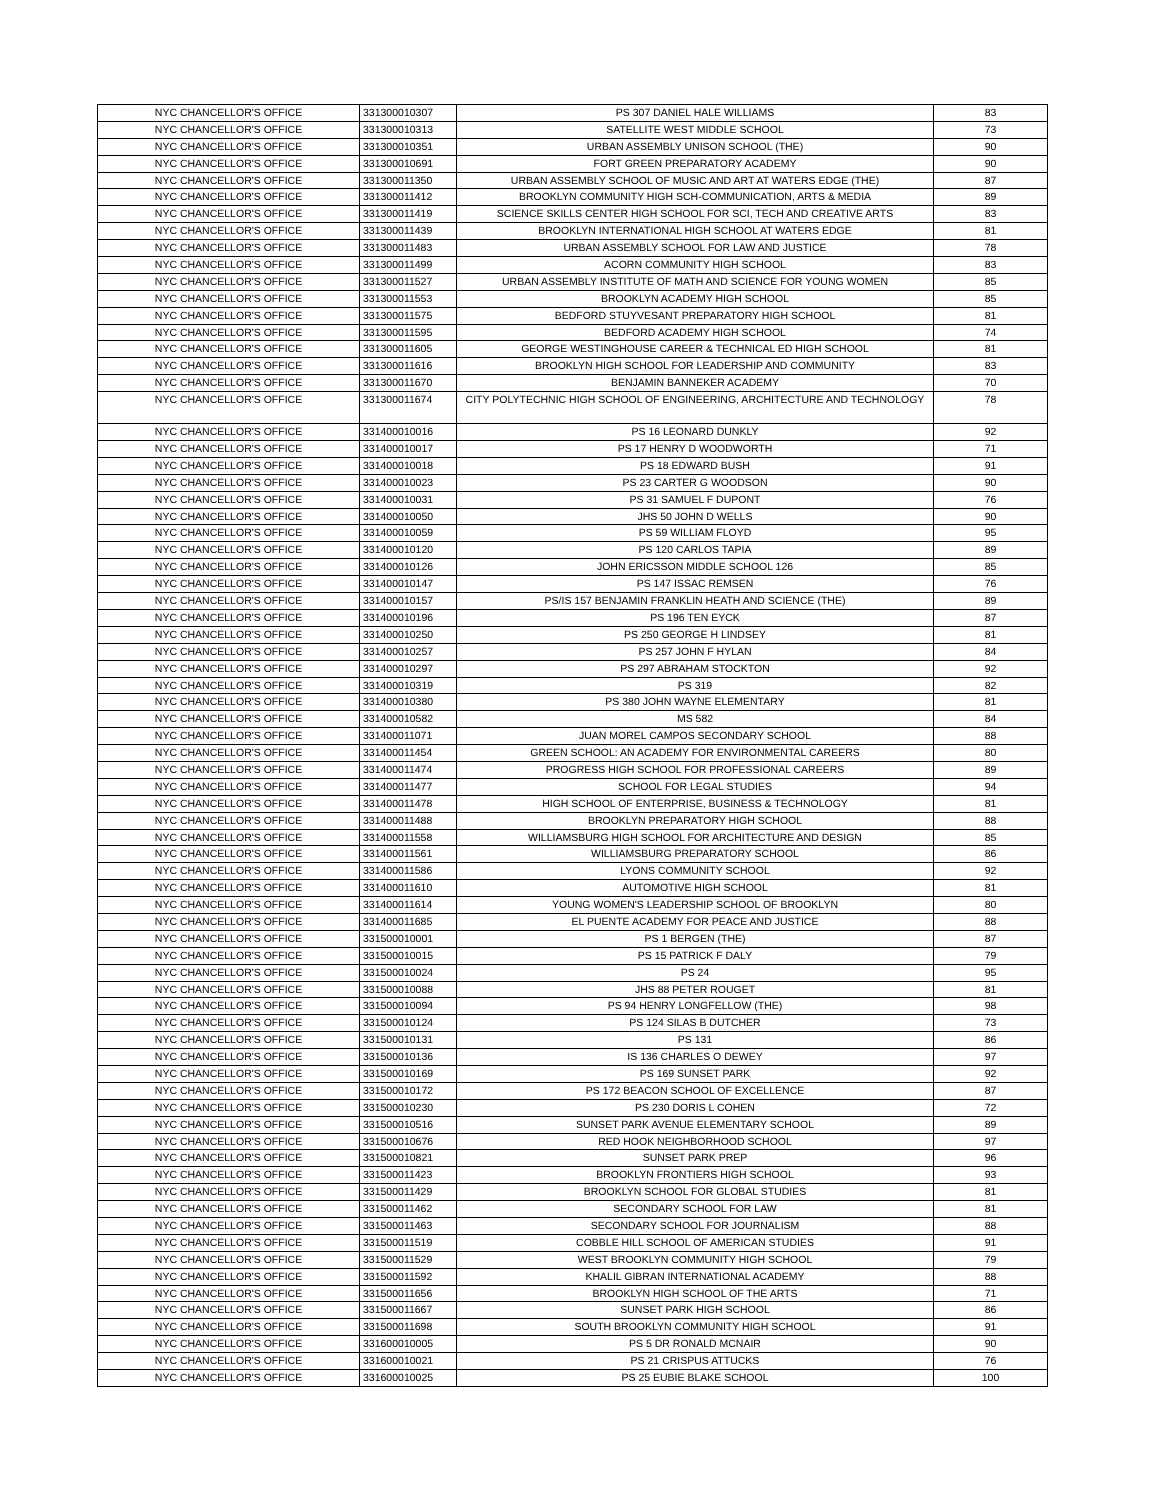| NYC CHANCELLOR'S OFFICE | 331300010307 | PS 307 DANIEL HALE WILLIAMS | 83 |
| NYC CHANCELLOR'S OFFICE | 331300010313 | SATELLITE WEST MIDDLE SCHOOL | 73 |
| NYC CHANCELLOR'S OFFICE | 331300010351 | URBAN ASSEMBLY UNISON SCHOOL (THE) | 90 |
| NYC CHANCELLOR'S OFFICE | 331300010691 | FORT GREEN PREPARATORY ACADEMY | 90 |
| NYC CHANCELLOR'S OFFICE | 331300011350 | URBAN ASSEMBLY SCHOOL OF MUSIC AND ART AT WATERS EDGE (THE) | 87 |
| NYC CHANCELLOR'S OFFICE | 331300011412 | BROOKLYN COMMUNITY HIGH SCH-COMMUNICATION, ARTS & MEDIA | 89 |
| NYC CHANCELLOR'S OFFICE | 331300011419 | SCIENCE SKILLS CENTER HIGH SCHOOL FOR SCI, TECH AND CREATIVE ARTS | 83 |
| NYC CHANCELLOR'S OFFICE | 331300011439 | BROOKLYN INTERNATIONAL HIGH SCHOOL AT WATERS EDGE | 81 |
| NYC CHANCELLOR'S OFFICE | 331300011483 | URBAN ASSEMBLY SCHOOL FOR LAW AND JUSTICE | 78 |
| NYC CHANCELLOR'S OFFICE | 331300011499 | ACORN COMMUNITY HIGH SCHOOL | 83 |
| NYC CHANCELLOR'S OFFICE | 331300011527 | URBAN ASSEMBLY INSTITUTE OF MATH AND SCIENCE FOR YOUNG WOMEN | 85 |
| NYC CHANCELLOR'S OFFICE | 331300011553 | BROOKLYN ACADEMY HIGH SCHOOL | 85 |
| NYC CHANCELLOR'S OFFICE | 331300011575 | BEDFORD STUYVESANT PREPARATORY HIGH SCHOOL | 81 |
| NYC CHANCELLOR'S OFFICE | 331300011595 | BEDFORD ACADEMY HIGH SCHOOL | 74 |
| NYC CHANCELLOR'S OFFICE | 331300011605 | GEORGE WESTINGHOUSE CAREER & TECHNICAL ED HIGH SCHOOL | 81 |
| NYC CHANCELLOR'S OFFICE | 331300011616 | BROOKLYN HIGH SCHOOL FOR LEADERSHIP AND COMMUNITY | 83 |
| NYC CHANCELLOR'S OFFICE | 331300011670 | BENJAMIN BANNEKER ACADEMY | 70 |
| NYC CHANCELLOR'S OFFICE | 331300011674 | CITY POLYTECHNIC HIGH SCHOOL OF ENGINEERING, ARCHITECTURE AND TECHNOLOGY | 78 |
| NYC CHANCELLOR'S OFFICE | 331400010016 | PS 16 LEONARD DUNKLY | 92 |
| NYC CHANCELLOR'S OFFICE | 331400010017 | PS 17 HENRY D WOODWORTH | 71 |
| NYC CHANCELLOR'S OFFICE | 331400010018 | PS 18 EDWARD BUSH | 91 |
| NYC CHANCELLOR'S OFFICE | 331400010023 | PS 23 CARTER G WOODSON | 90 |
| NYC CHANCELLOR'S OFFICE | 331400010031 | PS 31 SAMUEL F DUPONT | 76 |
| NYC CHANCELLOR'S OFFICE | 331400010050 | JHS 50 JOHN D WELLS | 90 |
| NYC CHANCELLOR'S OFFICE | 331400010059 | PS 59 WILLIAM FLOYD | 95 |
| NYC CHANCELLOR'S OFFICE | 331400010120 | PS 120 CARLOS TAPIA | 89 |
| NYC CHANCELLOR'S OFFICE | 331400010126 | JOHN ERICSSON MIDDLE SCHOOL 126 | 85 |
| NYC CHANCELLOR'S OFFICE | 331400010147 | PS 147 ISSAC REMSEN | 76 |
| NYC CHANCELLOR'S OFFICE | 331400010157 | PS/IS 157 BENJAMIN FRANKLIN HEATH AND SCIENCE (THE) | 89 |
| NYC CHANCELLOR'S OFFICE | 331400010196 | PS 196 TEN EYCK | 87 |
| NYC CHANCELLOR'S OFFICE | 331400010250 | PS 250 GEORGE H LINDSEY | 81 |
| NYC CHANCELLOR'S OFFICE | 331400010257 | PS 257 JOHN F HYLAN | 84 |
| NYC CHANCELLOR'S OFFICE | 331400010297 | PS 297 ABRAHAM STOCKTON | 92 |
| NYC CHANCELLOR'S OFFICE | 331400010319 | PS 319 | 82 |
| NYC CHANCELLOR'S OFFICE | 331400010380 | PS 380 JOHN WAYNE ELEMENTARY | 81 |
| NYC CHANCELLOR'S OFFICE | 331400010582 | MS 582 | 84 |
| NYC CHANCELLOR'S OFFICE | 331400011071 | JUAN MOREL CAMPOS SECONDARY SCHOOL | 88 |
| NYC CHANCELLOR'S OFFICE | 331400011454 | GREEN SCHOOL: AN ACADEMY FOR ENVIRONMENTAL CAREERS | 80 |
| NYC CHANCELLOR'S OFFICE | 331400011474 | PROGRESS HIGH SCHOOL FOR PROFESSIONAL CAREERS | 89 |
| NYC CHANCELLOR'S OFFICE | 331400011477 | SCHOOL FOR LEGAL STUDIES | 94 |
| NYC CHANCELLOR'S OFFICE | 331400011478 | HIGH SCHOOL OF ENTERPRISE, BUSINESS & TECHNOLOGY | 81 |
| NYC CHANCELLOR'S OFFICE | 331400011488 | BROOKLYN PREPARATORY HIGH SCHOOL | 88 |
| NYC CHANCELLOR'S OFFICE | 331400011558 | WILLIAMSBURG HIGH SCHOOL FOR ARCHITECTURE AND DESIGN | 85 |
| NYC CHANCELLOR'S OFFICE | 331400011561 | WILLIAMSBURG PREPARATORY SCHOOL | 86 |
| NYC CHANCELLOR'S OFFICE | 331400011586 | LYONS COMMUNITY SCHOOL | 92 |
| NYC CHANCELLOR'S OFFICE | 331400011610 | AUTOMOTIVE HIGH SCHOOL | 81 |
| NYC CHANCELLOR'S OFFICE | 331400011614 | YOUNG WOMEN'S LEADERSHIP SCHOOL OF BROOKLYN | 80 |
| NYC CHANCELLOR'S OFFICE | 331400011685 | EL PUENTE ACADEMY FOR PEACE AND JUSTICE | 88 |
| NYC CHANCELLOR'S OFFICE | 331500010001 | PS 1 BERGEN (THE) | 87 |
| NYC CHANCELLOR'S OFFICE | 331500010015 | PS 15 PATRICK F DALY | 79 |
| NYC CHANCELLOR'S OFFICE | 331500010024 | PS 24 | 95 |
| NYC CHANCELLOR'S OFFICE | 331500010088 | JHS 88 PETER ROUGET | 81 |
| NYC CHANCELLOR'S OFFICE | 331500010094 | PS 94 HENRY LONGFELLOW (THE) | 98 |
| NYC CHANCELLOR'S OFFICE | 331500010124 | PS 124 SILAS B DUTCHER | 73 |
| NYC CHANCELLOR'S OFFICE | 331500010131 | PS 131 | 86 |
| NYC CHANCELLOR'S OFFICE | 331500010136 | IS 136 CHARLES O DEWEY | 97 |
| NYC CHANCELLOR'S OFFICE | 331500010169 | PS 169 SUNSET PARK | 92 |
| NYC CHANCELLOR'S OFFICE | 331500010172 | PS 172 BEACON SCHOOL OF EXCELLENCE | 87 |
| NYC CHANCELLOR'S OFFICE | 331500010230 | PS 230 DORIS L COHEN | 72 |
| NYC CHANCELLOR'S OFFICE | 331500010516 | SUNSET PARK AVENUE ELEMENTARY SCHOOL | 89 |
| NYC CHANCELLOR'S OFFICE | 331500010676 | RED HOOK NEIGHBORHOOD SCHOOL | 97 |
| NYC CHANCELLOR'S OFFICE | 331500010821 | SUNSET PARK PREP | 96 |
| NYC CHANCELLOR'S OFFICE | 331500011423 | BROOKLYN FRONTIERS HIGH SCHOOL | 93 |
| NYC CHANCELLOR'S OFFICE | 331500011429 | BROOKLYN SCHOOL FOR GLOBAL STUDIES | 81 |
| NYC CHANCELLOR'S OFFICE | 331500011462 | SECONDARY SCHOOL FOR LAW | 81 |
| NYC CHANCELLOR'S OFFICE | 331500011463 | SECONDARY SCHOOL FOR JOURNALISM | 88 |
| NYC CHANCELLOR'S OFFICE | 331500011519 | COBBLE HILL SCHOOL OF AMERICAN STUDIES | 91 |
| NYC CHANCELLOR'S OFFICE | 331500011529 | WEST BROOKLYN COMMUNITY HIGH SCHOOL | 79 |
| NYC CHANCELLOR'S OFFICE | 331500011592 | KHALIL GIBRAN INTERNATIONAL ACADEMY | 88 |
| NYC CHANCELLOR'S OFFICE | 331500011656 | BROOKLYN HIGH SCHOOL OF THE ARTS | 71 |
| NYC CHANCELLOR'S OFFICE | 331500011667 | SUNSET PARK HIGH SCHOOL | 86 |
| NYC CHANCELLOR'S OFFICE | 331500011698 | SOUTH BROOKLYN COMMUNITY HIGH SCHOOL | 91 |
| NYC CHANCELLOR'S OFFICE | 331600010005 | PS 5 DR RONALD MCNAIR | 90 |
| NYC CHANCELLOR'S OFFICE | 331600010021 | PS 21 CRISPUS ATTUCKS | 76 |
| NYC CHANCELLOR'S OFFICE | 331600010025 | PS 25 EUBIE BLAKE SCHOOL | 100 |